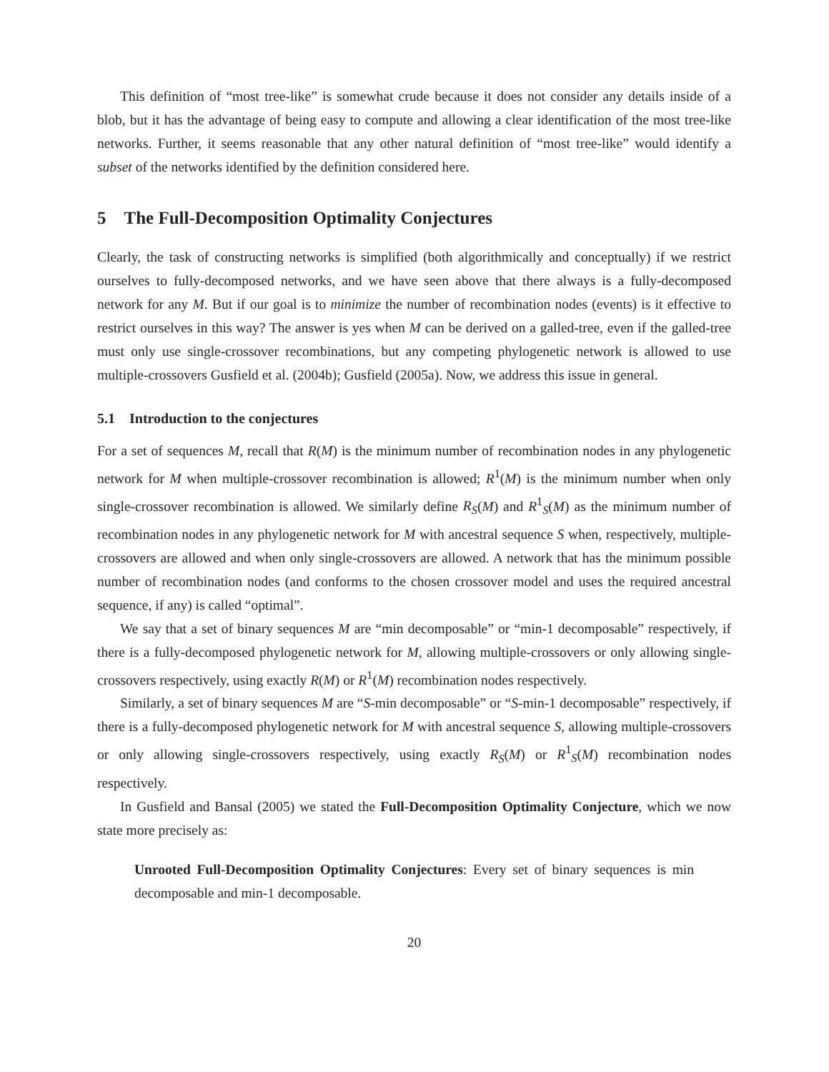This definition of “most tree-like” is somewhat crude because it does not consider any details inside of a blob, but it has the advantage of being easy to compute and allowing a clear identification of the most tree-like networks. Further, it seems reasonable that any other natural definition of “most tree-like” would identify a subset of the networks identified by the definition considered here.
5 The Full-Decomposition Optimality Conjectures
Clearly, the task of constructing networks is simplified (both algorithmically and conceptually) if we restrict ourselves to fully-decomposed networks, and we have seen above that there always is a fully-decomposed network for any M. But if our goal is to minimize the number of recombination nodes (events) is it effective to restrict ourselves in this way? The answer is yes when M can be derived on a galled-tree, even if the galled-tree must only use single-crossover recombinations, but any competing phylogenetic network is allowed to use multiple-crossovers Gusfield et al. (2004b); Gusfield (2005a). Now, we address this issue in general.
5.1 Introduction to the conjectures
For a set of sequences M, recall that R(M) is the minimum number of recombination nodes in any phylogenetic network for M when multiple-crossover recombination is allowed; R<sup>1</sup>(M) is the minimum number when only single-crossover recombination is allowed. We similarly define R<sub>S</sub>(M) and R<sup>1</sup><sub>S</sub>(M) as the minimum number of recombination nodes in any phylogenetic network for M with ancestral sequence S when, respectively, multiple-crossovers are allowed and when only single-crossovers are allowed. A network that has the minimum possible number of recombination nodes (and conforms to the chosen crossover model and uses the required ancestral sequence, if any) is called “optimal”.
We say that a set of binary sequences M are “min decomposable” or “min-1 decomposable” respectively, if there is a fully-decomposed phylogenetic network for M, allowing multiple-crossovers or only allowing single-crossovers respectively, using exactly R(M) or R<sup>1</sup>(M) recombination nodes respectively.
Similarly, a set of binary sequences M are “S-min decomposable” or “S-min-1 decomposable” respectively, if there is a fully-decomposed phylogenetic network for M with ancestral sequence S, allowing multiple-crossovers or only allowing single-crossovers respectively, using exactly R<sub>S</sub>(M) or R<sup>1</sup><sub>S</sub>(M) recombination nodes respectively.
In Gusfield and Bansal (2005) we stated the Full-Decomposition Optimality Conjecture, which we now state more precisely as:
Unrooted Full-Decomposition Optimality Conjectures: Every set of binary sequences is min decomposable and min-1 decomposable.
20